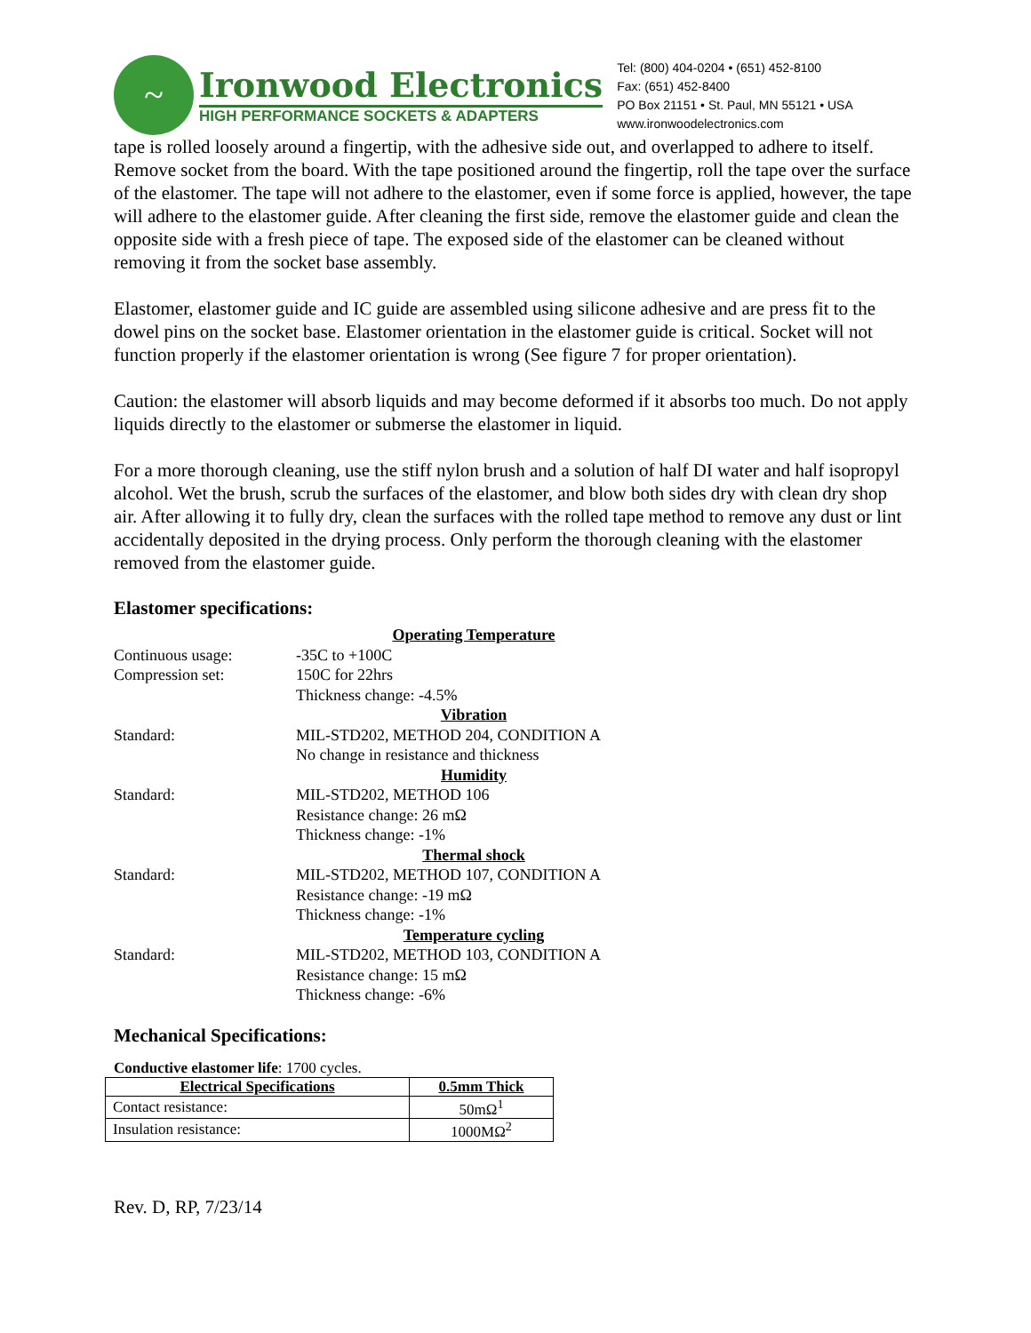~
Ironwood Electronics
HIGH PERFORMANCE SOCKETS & ADAPTERS
Tel: (800) 404-0204 • (651) 452-8100
Fax: (651) 452-8400
PO Box 21151 • St. Paul, MN 55121 • USA
www.ironwoodelectronics.com
tape is rolled loosely around a fingertip, with the adhesive side out, and overlapped to adhere to itself. Remove socket from the board. With the tape positioned around the fingertip, roll the tape over the surface of the elastomer. The tape will not adhere to the elastomer, even if some force is applied, however, the tape will adhere to the elastomer guide. After cleaning the first side, remove the elastomer guide and clean the opposite side with a fresh piece of tape. The exposed side of the elastomer can be cleaned without removing it from the socket base assembly.
Elastomer, elastomer guide and IC guide are assembled using silicone adhesive and are press fit to the dowel pins on the socket base. Elastomer orientation in the elastomer guide is critical. Socket will not function properly if the elastomer orientation is wrong (See figure 7 for proper orientation).
Caution: the elastomer will absorb liquids and may become deformed if it absorbs too much. Do not apply liquids directly to the elastomer or submerse the elastomer in liquid.
For a more thorough cleaning, use the stiff nylon brush and a solution of half DI water and half isopropyl alcohol. Wet the brush, scrub the surfaces of the elastomer, and blow both sides dry with clean dry shop air. After allowing it to fully dry, clean the surfaces with the rolled tape method to remove any dust or lint accidentally deposited in the drying process. Only perform the thorough cleaning with the elastomer removed from the elastomer guide.
Elastomer specifications:
Operating Temperature
Continuous usage:
-35C to +100C
Compression set:
150C for 22hrs
Thickness change: -4.5%
Vibration
Standard:
MIL-STD202, METHOD 204, CONDITION A
No change in resistance and thickness
Humidity
Standard:
MIL-STD202, METHOD 106
Resistance change: 26 mΩ
Thickness change: -1%
Thermal shock
Standard:
MIL-STD202, METHOD 107, CONDITION A
Resistance change: -19 mΩ
Thickness change: -1%
Temperature cycling
Standard:
MIL-STD202, METHOD 103, CONDITION A
Resistance change: 15 mΩ
Thickness change: -6%
Mechanical Specifications:
Conductive elastomer life: 1700 cycles.
| Electrical Specifications | 0.5mm Thick |
| --- | --- |
| Contact resistance: | 50mΩ<sup>1</sup> |
| Insulation resistance: | 1000MΩ<sup>2</sup> |
Rev. D, RP, 7/23/14